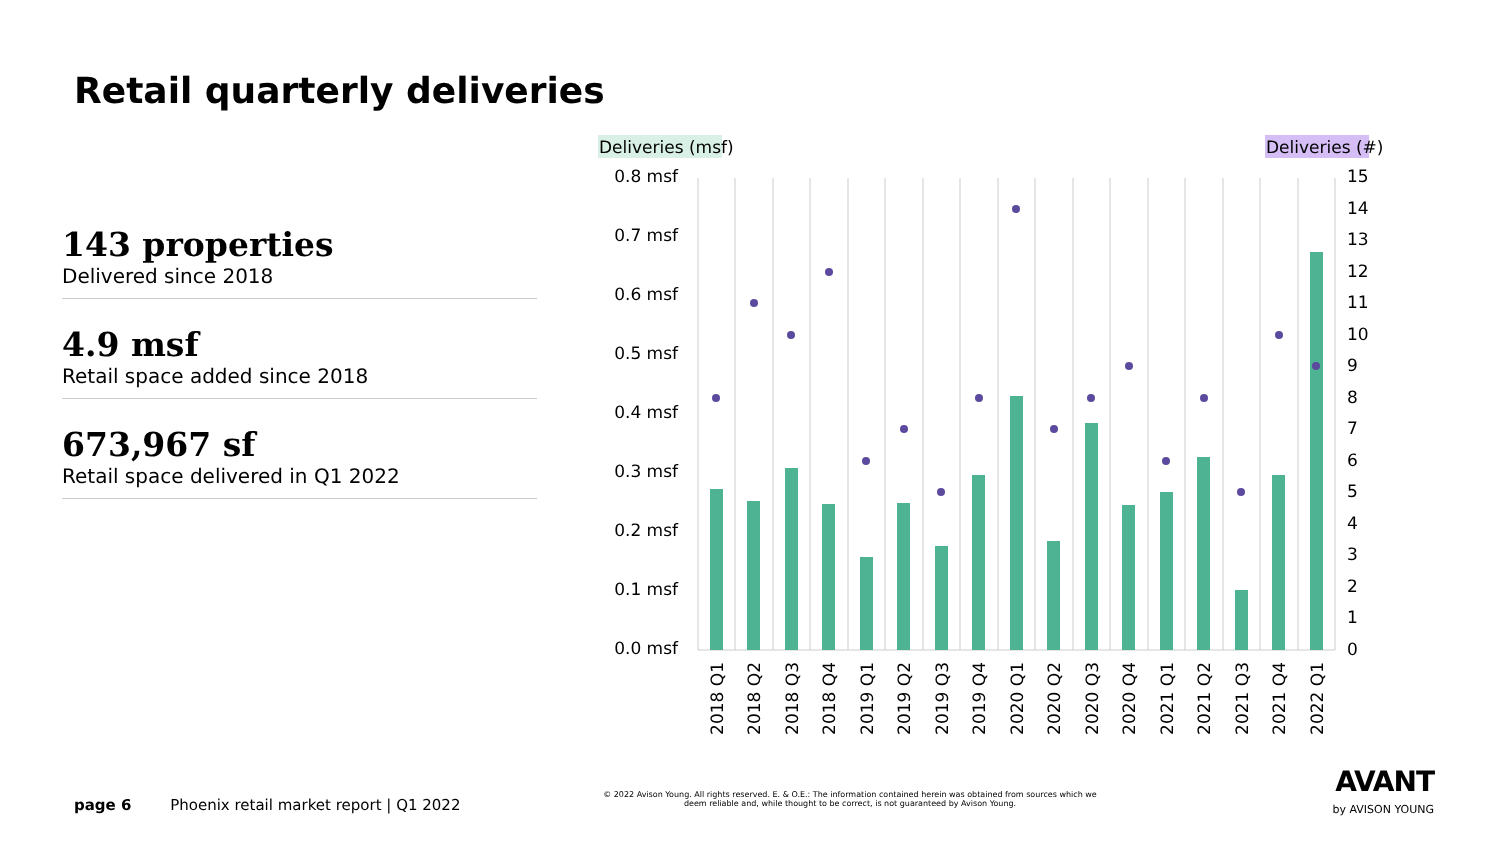Retail quarterly deliveries
143 properties
Delivered since 2018
4.9 msf
Retail space added since 2018
673,967 sf
Retail space delivered in Q1 2022
Deliveries (msf)
Deliveries (#)
0.8 msf
0.7 msf
0.6 msf
0.5 msf
0.4 msf
0.3 msf
0.2 msf
0.1 msf
0.0 msf
15
14
13
12
11
10
9
8
7
6
5
4
3
2
1
0
2018 Q1
2018 Q2
2018 Q3
2018 Q4
2019 Q1
2019 Q2
2019 Q3
2019 Q4
2020 Q1
2020 Q2
2020 Q3
2020 Q4
2021 Q1
2021 Q2
2021 Q3
2021 Q4
2022 Q1
page 6 Phoenix retail market report | Q1 2022
© 2022 Avison Young. All rights reserved. E. & O.E.: The information contained herein was obtained from sources which we deem reliable and, while thought to be correct, is not guaranteed by Avison Young.
AVANT
by AVISON YOUNG